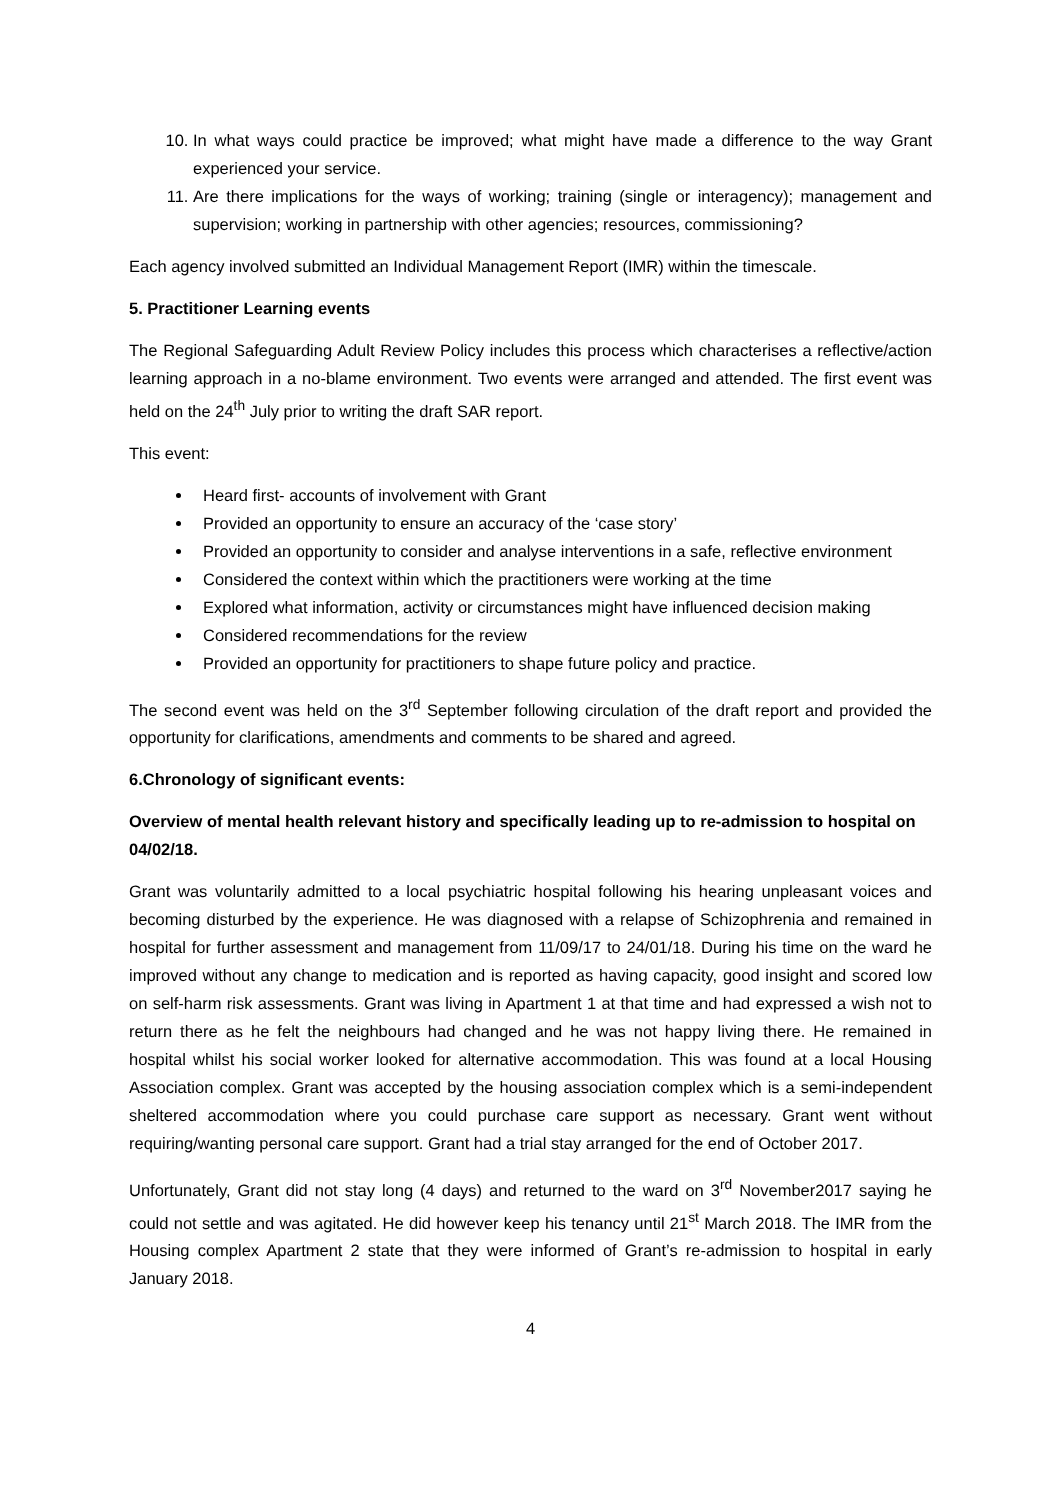10. In what ways could practice be improved; what might have made a difference to the way Grant experienced your service.
11. Are there implications for the ways of working; training (single or interagency); management and supervision; working in partnership with other agencies; resources, commissioning?
Each agency involved submitted an Individual Management Report (IMR) within the timescale.
5. Practitioner Learning events
The Regional Safeguarding Adult Review Policy includes this process which characterises a reflective/action learning approach in a no-blame environment. Two events were arranged and attended. The first event was held on the 24<sup>th</sup> July prior to writing the draft SAR report.
This event:
Heard first- accounts of involvement with Grant
Provided an opportunity to ensure an accuracy of the ‘case story’
Provided an opportunity to consider and analyse interventions in a safe, reflective environment
Considered the context within which the practitioners were working at the time
Explored what information, activity or circumstances might have influenced decision making
Considered recommendations for the review
Provided an opportunity for practitioners to shape future policy and practice.
The second event was held on the 3<sup>rd</sup> September following circulation of the draft report and provided the opportunity for clarifications, amendments and comments to be shared and agreed.
6.Chronology of significant events:
Overview of mental health relevant history and specifically leading up to re-admission to hospital on 04/02/18.
Grant was voluntarily admitted to a local psychiatric hospital following his hearing unpleasant voices and becoming disturbed by the experience. He was diagnosed with a relapse of Schizophrenia and remained in hospital for further assessment and management from 11/09/17 to 24/01/18. During his time on the ward he improved without any change to medication and is reported as having capacity, good insight and scored low on self-harm risk assessments. Grant was living in Apartment 1 at that time and had expressed a wish not to return there as he felt the neighbours had changed and he was not happy living there. He remained in hospital whilst his social worker looked for alternative accommodation. This was found at a local Housing Association complex. Grant was accepted by the housing association complex which is a semi-independent sheltered accommodation where you could purchase care support as necessary. Grant went without requiring/wanting personal care support. Grant had a trial stay arranged for the end of October 2017.
Unfortunately, Grant did not stay long (4 days) and returned to the ward on 3<sup>rd</sup> November2017 saying he could not settle and was agitated. He did however keep his tenancy until 21<sup>st</sup> March 2018. The IMR from the Housing complex Apartment 2 state that they were informed of Grant’s re-admission to hospital in early January 2018.
4